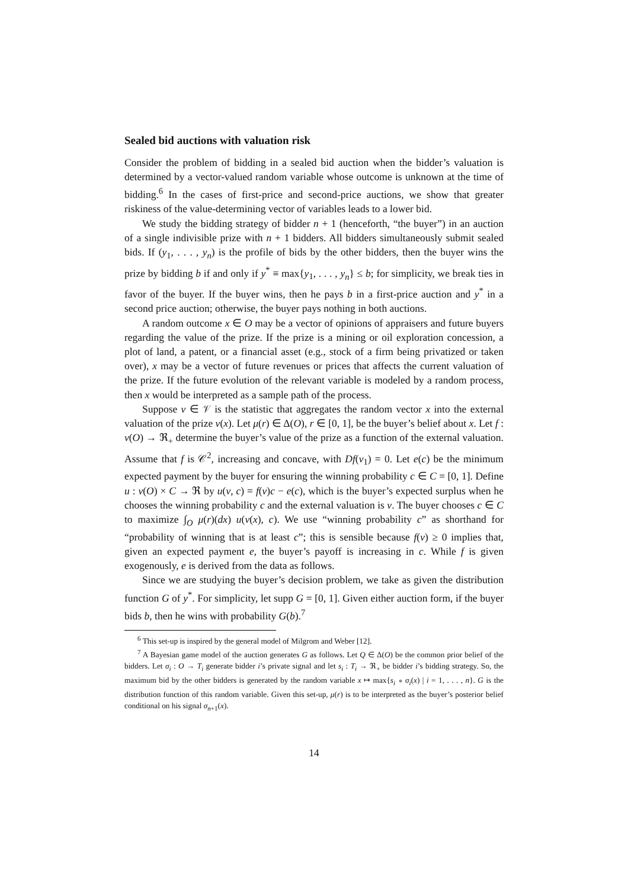Sealed bid auctions with valuation risk
Consider the problem of bidding in a sealed bid auction when the bidder’s valuation is determined by a vector-valued random variable whose outcome is unknown at the time of bidding.<sup>6</sup> In the cases of first-price and second-price auctions, we show that greater riskiness of the value-determining vector of variables leads to a lower bid.
We study the bidding strategy of bidder n + 1 (henceforth, “the buyer”) in an auction of a single indivisible prize with n + 1 bidders. All bidders simultaneously submit sealed bids. If (y<sub>1</sub>, . . . , y<sub>n</sub>) is the profile of bids by the other bidders, then the buyer wins the prize by bidding b if and only if y<sup>*</sup> ≡ max{y<sub>1</sub>, . . . , y<sub>n</sub>} ≤ b; for simplicity, we break ties in favor of the buyer. If the buyer wins, then he pays b in a first-price auction and y<sup>*</sup> in a second price auction; otherwise, the buyer pays nothing in both auctions.
A random outcome x ∈ O may be a vector of opinions of appraisers and future buyers regarding the value of the prize. If the prize is a mining or oil exploration concession, a plot of land, a patent, or a financial asset (e.g., stock of a firm being privatized or taken over), x may be a vector of future revenues or prices that affects the current valuation of the prize. If the future evolution of the relevant variable is modeled by a random process, then x would be interpreted as a sample path of the process.
Suppose v ∈ 𝒱 is the statistic that aggregates the random vector x into the external valuation of the prize v(x). Let μ(r) ∈ Δ(O), r ∈ [0, 1], be the buyer’s belief about x. Let f : v(O) → ℜ<sub>+</sub> determine the buyer’s value of the prize as a function of the external valuation. Assume that f is 𝒞<sup>2</sup>, increasing and concave, with Df(v<sub>1</sub>) = 0. Let e(c) be the minimum expected payment by the buyer for ensuring the winning probability c ∈ C = [0, 1]. Define u : v(O) × C → ℜ by u(v, c) = f(v)c − e(c), which is the buyer’s expected surplus when he chooses the winning probability c and the external valuation is v. The buyer chooses c ∈ C to maximize ∫<sub>O</sub> μ(r)(dx) u(v(x), c). We use “winning probability c” as shorthand for “probability of winning that is at least c”; this is sensible because f(v) ≥ 0 implies that, given an expected payment e, the buyer’s payoff is increasing in c. While f is given exogenously, e is derived from the data as follows.
Since we are studying the buyer’s decision problem, we take as given the distribution function G of y<sup>*</sup>. For simplicity, let supp G = [0, 1]. Given either auction form, if the buyer bids b, then he wins with probability G(b).<sup>7</sup>
<sup>6</sup> This set-up is inspired by the general model of Milgrom and Weber [12].
<sup>7</sup> A Bayesian game model of the auction generates G as follows. Let Q ∈ Δ(O) be the common prior belief of the bidders. Let σ<sub>i</sub> : O → T<sub>i</sub> generate bidder i’s private signal and let s<sub>i</sub> : T<sub>i</sub> → ℜ<sub>+</sub> be bidder i’s bidding strategy. So, the maximum bid by the other bidders is generated by the random variable x ↦ max{s<sub>i</sub> ∘ σ<sub>i</sub>(x) | i = 1, . . . , n}. G is the distribution function of this random variable. Given this set-up, μ(r) is to be interpreted as the buyer’s posterior belief conditional on his signal σ<sub>n+1</sub>(x).
14